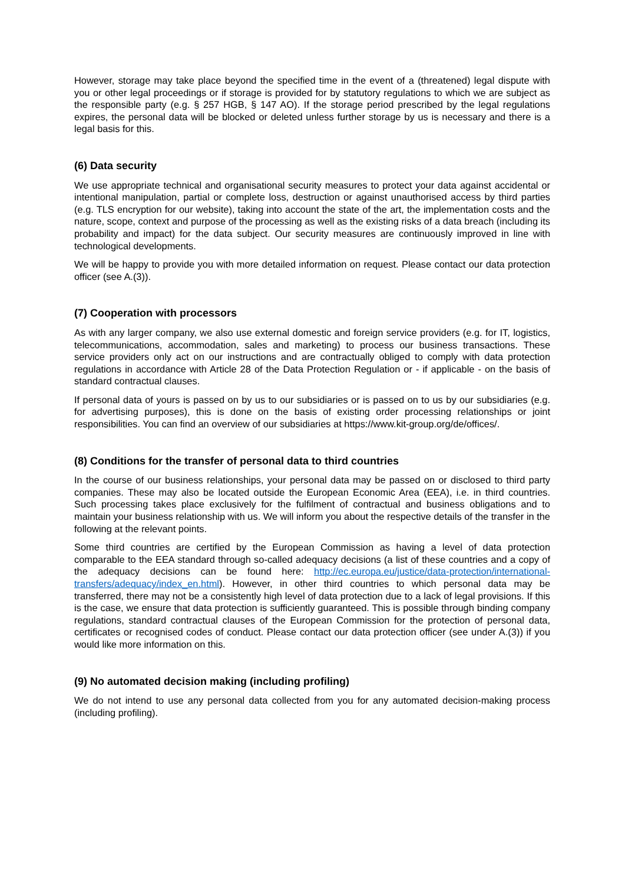However, storage may take place beyond the specified time in the event of a (threatened) legal dispute with you or other legal proceedings or if storage is provided for by statutory regulations to which we are subject as the responsible party (e.g. § 257 HGB, § 147 AO). If the storage period prescribed by the legal regulations expires, the personal data will be blocked or deleted unless further storage by us is necessary and there is a legal basis for this.
(6) Data security
We use appropriate technical and organisational security measures to protect your data against accidental or intentional manipulation, partial or complete loss, destruction or against unauthorised access by third parties (e.g. TLS encryption for our website), taking into account the state of the art, the implementation costs and the nature, scope, context and purpose of the processing as well as the existing risks of a data breach (including its probability and impact) for the data subject. Our security measures are continuously improved in line with technological developments.
We will be happy to provide you with more detailed information on request. Please contact our data protection officer (see A.(3)).
(7) Cooperation with processors
As with any larger company, we also use external domestic and foreign service providers (e.g. for IT, logistics, telecommunications, accommodation, sales and marketing) to process our business transactions. These service providers only act on our instructions and are contractually obliged to comply with data protection regulations in accordance with Article 28 of the Data Protection Regulation or - if applicable - on the basis of standard contractual clauses.
If personal data of yours is passed on by us to our subsidiaries or is passed on to us by our subsidiaries (e.g. for advertising purposes), this is done on the basis of existing order processing relationships or joint responsibilities. You can find an overview of our subsidiaries at https://www.kit-group.org/de/offices/.
(8) Conditions for the transfer of personal data to third countries
In the course of our business relationships, your personal data may be passed on or disclosed to third party companies. These may also be located outside the European Economic Area (EEA), i.e. in third countries. Such processing takes place exclusively for the fulfilment of contractual and business obligations and to maintain your business relationship with us. We will inform you about the respective details of the transfer in the following at the relevant points.
Some third countries are certified by the European Commission as having a level of data protection comparable to the EEA standard through so-called adequacy decisions (a list of these countries and a copy of the adequacy decisions can be found here: http://ec.europa.eu/justice/data-protection/international-transfers/adequacy/index_en.html). However, in other third countries to which personal data may be transferred, there may not be a consistently high level of data protection due to a lack of legal provisions. If this is the case, we ensure that data protection is sufficiently guaranteed. This is possible through binding company regulations, standard contractual clauses of the European Commission for the protection of personal data, certificates or recognised codes of conduct. Please contact our data protection officer (see under A.(3)) if you would like more information on this.
(9) No automated decision making (including profiling)
We do not intend to use any personal data collected from you for any automated decision-making process (including profiling).